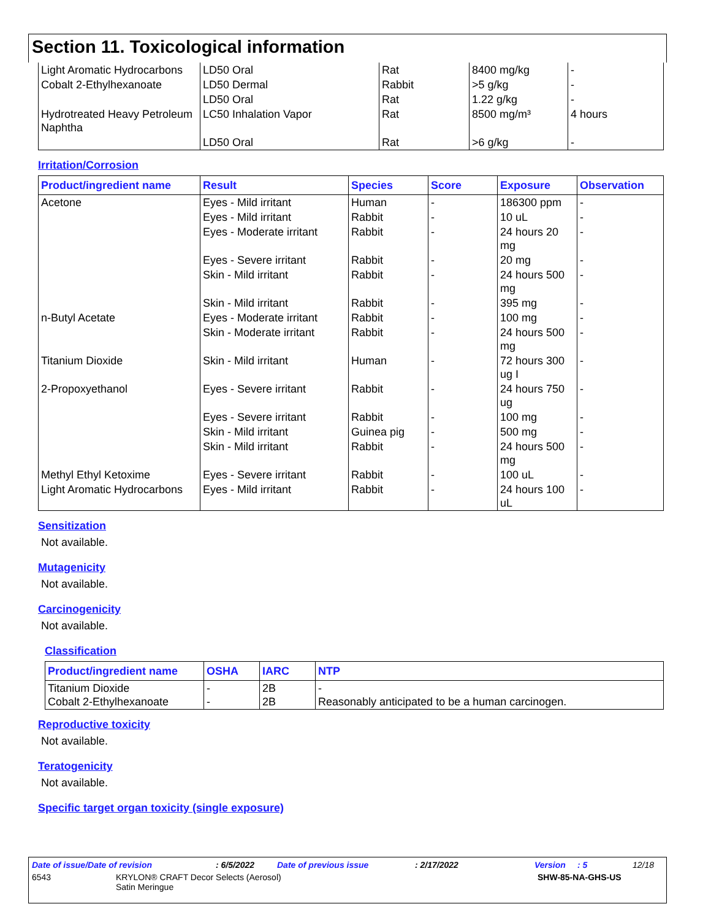Section 11. Toxicological information
| Light Aromatic Hydrocarbons | LD50 Oral | Rat | 8400 mg/kg | - |
| Cobalt 2-Ethylhexanoate | LD50 Dermal | Rabbit | >5 g/kg | - |
| | LD50 Oral | Rat | 1.22 g/kg | - |
| Hydrotreated Heavy Petroleum Naphtha | LC50 Inhalation Vapor | Rat | 8500 mg/m³ | 4 hours |
| | LD50 Oral | Rat | >6 g/kg | - |
Irritation/Corrosion
| Product/ingredient name | Result | Species | Score | Exposure | Observation |
| --- | --- | --- | --- | --- | --- |
| Acetone | Eyes - Mild irritant | Human | - | 186300 ppm | - |
| | Eyes - Mild irritant | Rabbit | - | 10 uL | - |
| | Eyes - Moderate irritant | Rabbit | - | 24 hours 20 mg | - |
| | Eyes - Severe irritant | Rabbit | - | 20 mg | - |
| | Skin - Mild irritant | Rabbit | - | 24 hours 500 mg | - |
| | Skin - Mild irritant | Rabbit | - | 395 mg | - |
| n-Butyl Acetate | Eyes - Moderate irritant | Rabbit | - | 100 mg | - |
| | Skin - Moderate irritant | Rabbit | - | 24 hours 500 mg | - |
| Titanium Dioxide | Skin - Mild irritant | Human | - | 72 hours 300 ug I | - |
| 2-Propoxyethanol | Eyes - Severe irritant | Rabbit | - | 24 hours 750 ug | - |
| | Eyes - Severe irritant | Rabbit | - | 100 mg | - |
| | Skin - Mild irritant | Guinea pig | - | 500 mg | - |
| | Skin - Mild irritant | Rabbit | - | 24 hours 500 mg | - |
| Methyl Ethyl Ketoxime | Eyes - Severe irritant | Rabbit | - | 100 uL | - |
| Light Aromatic Hydrocarbons | Eyes - Mild irritant | Rabbit | - | 24 hours 100 uL | - |
Sensitization
Not available.
Mutagenicity
Not available.
Carcinogenicity
Not available.
Classification
| Product/ingredient name | OSHA | IARC | NTP |
| --- | --- | --- | --- |
| Titanium Dioxide Cobalt 2-Ethylhexanoate | - - | 2B 2B | - Reasonably anticipated to be a human carcinogen. |
Reproductive toxicity
Not available.
Teratogenicity
Not available.
Specific target organ toxicity (single exposure)
Date of issue/Date of revision: 6/5/2022 Date of previous issue: 2/17/2022 Version: 5 12/18
6543 KRYLON® CRAFT Decor Selects (Aerosol)
Satin Meringue SHW-85-NA-GHS-US